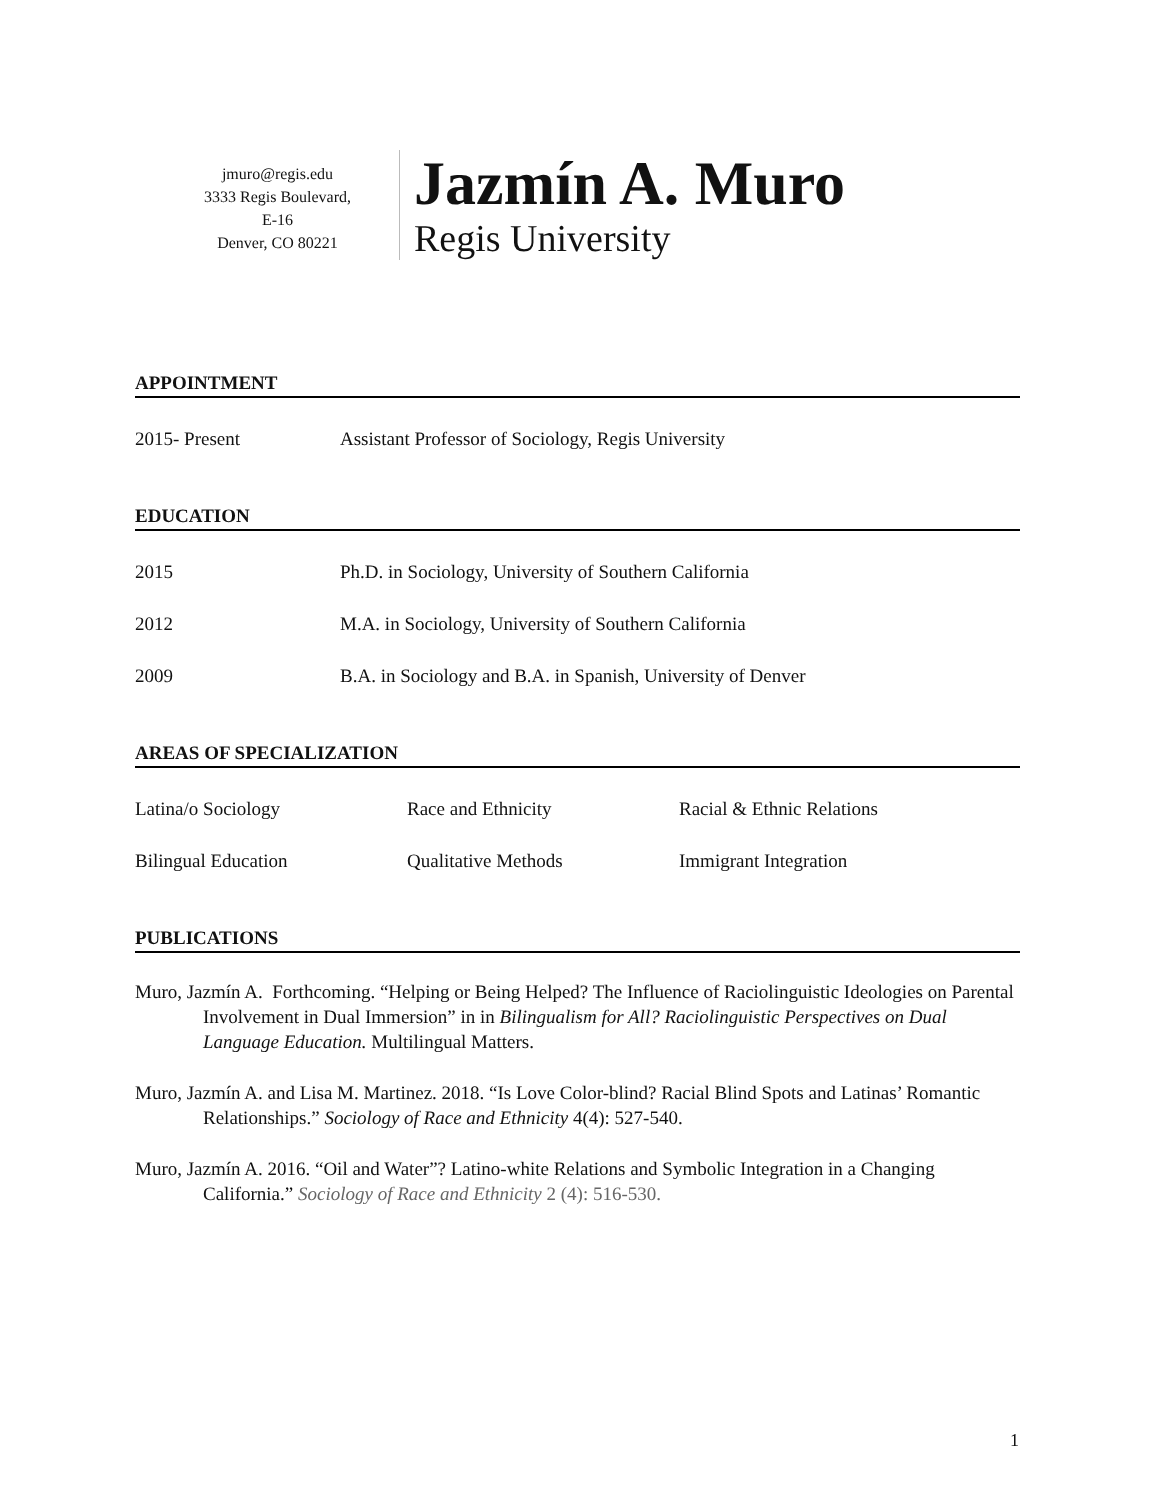jmuro@regis.edu
3333 Regis Boulevard,
E-16
Denver, CO 80221
Jazmín A. Muro
Regis University
APPOINTMENT
2015- Present Assistant Professor of Sociology, Regis University
EDUCATION
2015 Ph.D. in Sociology, University of Southern California
2012 M.A. in Sociology, University of Southern California
2009 B.A. in Sociology and B.A. in Spanish, University of Denver
AREAS OF SPECIALIZATION
Latina/o Sociology Race and Ethnicity Racial & Ethnic Relations
Bilingual Education Qualitative Methods Immigrant Integration
PUBLICATIONS
Muro, Jazmín A. Forthcoming. “Helping or Being Helped? The Influence of Raciolinguistic Ideologies on Parental Involvement in Dual Immersion” in in Bilingualism for All? Raciolinguistic Perspectives on Dual Language Education. Multilingual Matters.
Muro, Jazmín A. and Lisa M. Martinez. 2018. “Is Love Color-blind? Racial Blind Spots and Latinas’ Romantic Relationships.” Sociology of Race and Ethnicity 4(4): 527-540.
Muro, Jazmín A. 2016. “Oil and Water”? Latino-white Relations and Symbolic Integration in a Changing California.” Sociology of Race and Ethnicity 2 (4): 516-530.
1